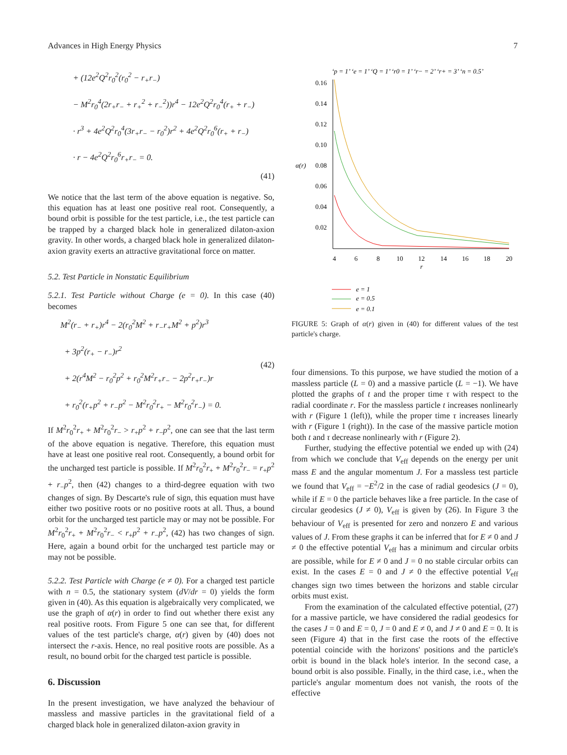Advances in High Energy Physics 7
+ (12e<sup>2</sup>Q<sup>2</sup>r<sub>0</sub><sup>2</sup>(r<sub>0</sub><sup>2</sup> − r<sub>+</sub>r<sub>−</sub>)
− M<sup>2</sup>r<sub>0</sub><sup>4</sup>(2r<sub>+</sub>r<sub>−</sub> + r<sub>+</sub><sup>2</sup> + r<sub>−</sub><sup>2</sup>))r<sup>4</sup> − 12e<sup>2</sup>Q<sup>2</sup>r<sub>0</sub><sup>4</sup>(r<sub>+</sub> + r<sub>−</sub>)
· r<sup>3</sup> + 4e<sup>2</sup>Q<sup>2</sup>r<sub>0</sub><sup>4</sup>(3r<sub>+</sub>r<sub>−</sub> − r<sub>0</sub><sup>2</sup>)r<sup>2</sup> + 4e<sup>2</sup>Q<sup>2</sup>r<sub>0</sub><sup>6</sup>(r<sub>+</sub> + r<sub>−</sub>)
· r − 4e<sup>2</sup>Q<sup>2</sup>r<sub>0</sub><sup>6</sup>r<sub>+</sub>r<sub>−</sub> = 0.
(41)
We notice that the last term of the above equation is negative. So, this equation has at least one positive real root. Consequently, a bound orbit is possible for the test particle, i.e., the test particle can be trapped by a charged black hole in generalized dilaton-axion gravity. In other words, a charged black hole in generalized dilaton-axion gravity exerts an attractive gravitational force on matter.
5.2. Test Particle in Nonstatic Equilibrium
5.2.1. Test Particle without Charge (e = 0). In this case (40) becomes
M<sup>2</sup>(r<sub>−</sub> + r<sub>+</sub>)r<sup>4</sup> − 2(r<sub>0</sub><sup>2</sup>M<sup>2</sup> + r<sub>−</sub>r<sub>+</sub>M<sup>2</sup> + p<sup>2</sup>)r<sup>3</sup>
+ 3p<sup>2</sup>(r<sub>+</sub> − r<sub>−</sub>)r<sup>2</sup>
+ 2(r<sup>4</sup>M<sup>2</sup> − r<sub>0</sub><sup>2</sup>p<sup>2</sup> + r<sub>0</sub><sup>2</sup>M<sup>2</sup>r<sub>+</sub>r<sub>−</sub> − 2p<sup>2</sup>r<sub>+</sub>r<sub>−</sub>)r
+ r<sub>0</sub><sup>2</sup>(r<sub>+</sub>p<sup>2</sup> + r<sub>−</sub>p<sup>2</sup> − M<sup>2</sup>r<sub>0</sub><sup>2</sup>r<sub>+</sub> − M<sup>2</sup>r<sub>0</sub><sup>2</sup>r<sub>−</sub>) = 0.
(42)
If M<sup>2</sup>r<sub>0</sub><sup>2</sup>r<sub>+</sub> + M<sup>2</sup>r<sub>0</sub><sup>2</sup>r<sub>−</sub> > r<sub>+</sub>p<sup>2</sup> + r<sub>−</sub>p<sup>2</sup>, one can see that the last term of the above equation is negative. Therefore, this equation must have at least one positive real root. Consequently, a bound orbit for the uncharged test particle is possible. If M<sup>2</sup>r<sub>0</sub><sup>2</sup>r<sub>+</sub> + M<sup>2</sup>r<sub>0</sub><sup>2</sup>r<sub>−</sub> = r<sub>+</sub>p<sup>2</sup> + r<sub>−</sub>p<sup>2</sup>, then (42) changes to a third-degree equation with two changes of sign. By Descarte's rule of sign, this equation must have either two positive roots or no positive roots at all. Thus, a bound orbit for the uncharged test particle may or may not be possible. For M<sup>2</sup>r<sub>0</sub><sup>2</sup>r<sub>+</sub> + M<sup>2</sup>r<sub>0</sub><sup>2</sup>r<sub>−</sub> < r<sub>+</sub>p<sup>2</sup> + r<sub>−</sub>p<sup>2</sup>, (42) has two changes of sign. Here, again a bound orbit for the uncharged test particle may or may not be possible.
5.2.2. Test Particle with Charge (e ≠ 0). For a charged test particle with n = 0.5, the stationary system (dV/dr = 0) yields the form given in (40). As this equation is algebraically very complicated, we use the graph of α(r) in order to find out whether there exist any real positive roots. From Figure 5 one can see that, for different values of the test particle's charge, α(r) given by (40) does not intersect the r-axis. Hence, no real positive roots are possible. As a result, no bound orbit for the charged test particle is possible.
6. Discussion
In the present investigation, we have analyzed the behaviour of massless and massive particles in the gravitational field of a charged black hole in generalized dilaton-axion gravity in
‘p = 1’ ‘e = 1’ ‘Q = 1’ ‘r0 = 1’ ‘r− = 2’ ‘r+ = 3’ ‘n = 0.5’
0.16
0.14
0.12
0.10
0.08
0.06
0.04
0.02
α(r)
4
6
8
10
12
14
16
18
20
r
e = 1
e = 0.5
e = 0.1
FIGURE 5: Graph of α(r) given in (40) for different values of the test particle's charge.
four dimensions. To this purpose, we have studied the motion of a massless particle (L = 0) and a massive particle (L = −1). We have plotted the graphs of t and the proper time τ with respect to the radial coordinate r. For the massless particle t increases nonlinearly with r (Figure 1 (left)), while the proper time τ increases linearly with r (Figure 1 (right)). In the case of the massive particle motion both t and τ decrease nonlinearly with r (Figure 2).
Further, studying the effective potential we ended up with (24) from which we conclude that V<sub>eff</sub> depends on the energy per unit mass E and the angular momentum J. For a massless test particle we found that V<sub>eff</sub> = −E<sup>2</sup>/2 in the case of radial geodesics (J = 0), while if E = 0 the particle behaves like a free particle. In the case of circular geodesics (J ≠ 0), V<sub>eff</sub> is given by (26). In Figure 3 the behaviour of V<sub>eff</sub> is presented for zero and nonzero E and various values of J. From these graphs it can be inferred that for E ≠ 0 and J ≠ 0 the effective potential V<sub>eff</sub> has a minimum and circular orbits are possible, while for E ≠ 0 and J = 0 no stable circular orbits can exist. In the cases E = 0 and J ≠ 0 the effective potential V<sub>eff</sub> changes sign two times between the horizons and stable circular orbits must exist.
From the examination of the calculated effective potential, (27) for a massive particle, we have considered the radial geodesics for the cases J = 0 and E = 0, J = 0 and E ≠ 0, and J ≠ 0 and E = 0. It is seen (Figure 4) that in the first case the roots of the effective potential coincide with the horizons' positions and the particle's orbit is bound in the black hole's interior. In the second case, a bound orbit is also possible. Finally, in the third case, i.e., when the particle's angular momentum does not vanish, the roots of the effective